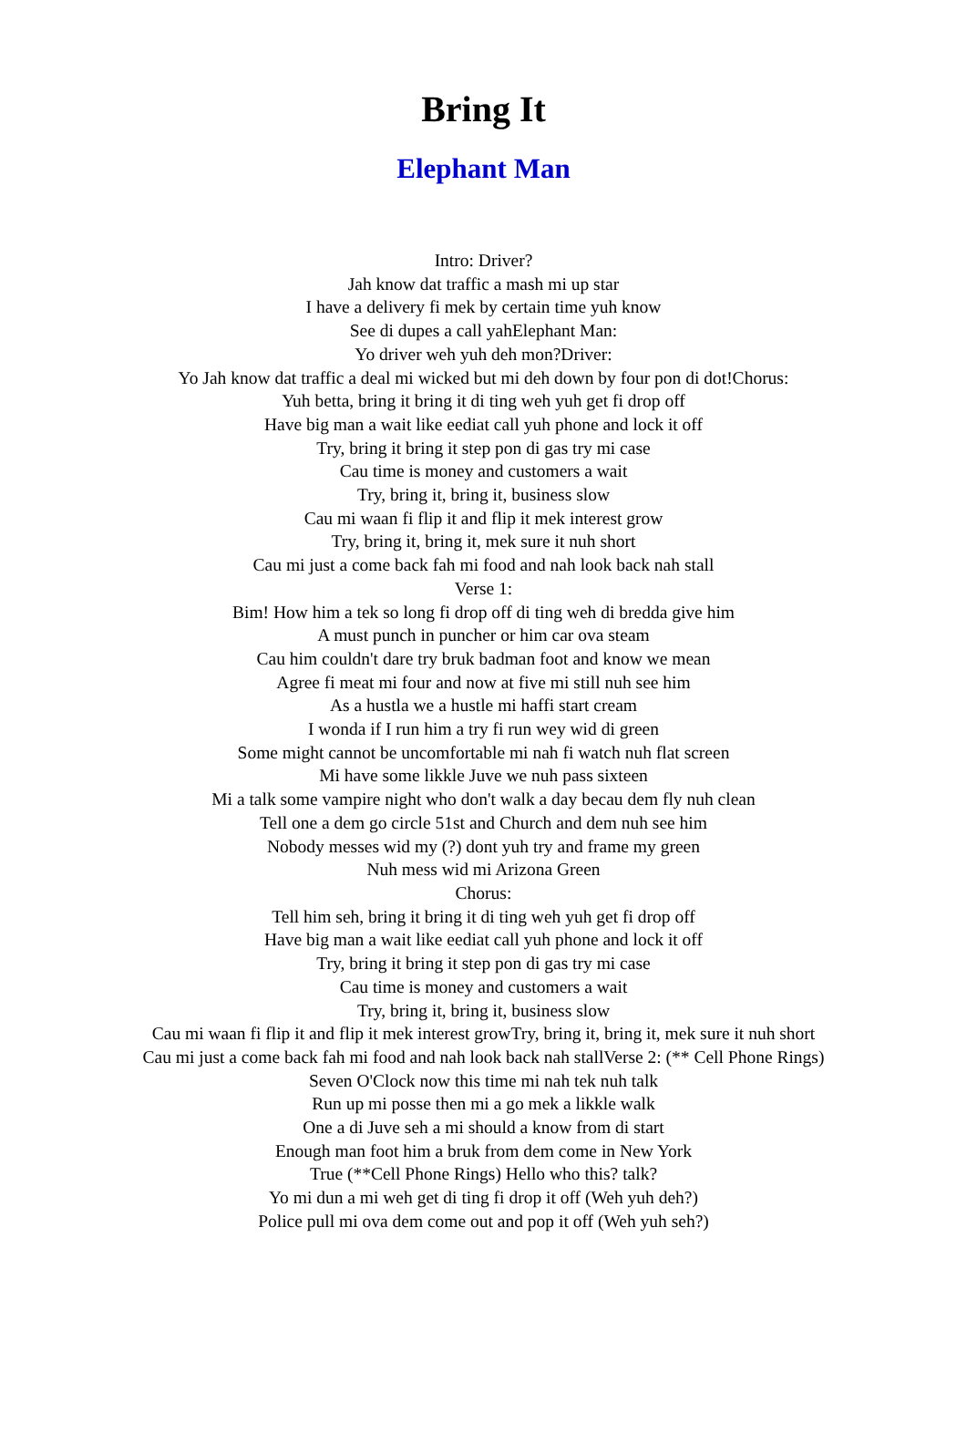Bring It
Elephant Man
Intro: Driver?
Jah know dat traffic a mash mi up star
I have a delivery fi mek by certain time yuh know
See di dupes a call yahElephant Man:
Yo driver weh yuh deh mon?Driver:
Yo Jah know dat traffic a deal mi wicked but mi deh down by four pon di dot!Chorus:
Yuh betta, bring it bring it di ting weh yuh get fi drop off
Have big man a wait like eediat call yuh phone and lock it off
Try, bring it bring it step pon di gas try mi case
Cau time is money and customers a wait
Try, bring it, bring it, business slow
Cau mi waan fi flip it and flip it mek interest grow
Try, bring it, bring it, mek sure it nuh short
Cau mi just a come back fah mi food and nah look back nah stall
Verse 1:
Bim! How him a tek so long fi drop off di ting weh di bredda give him
A must punch in puncher or him car ova steam
Cau him couldn't dare try bruk badman foot and know we mean
Agree fi meat mi four and now at five mi still nuh see him
As a hustla we a hustle mi haffi start cream
I wonda if I run him a try fi run wey wid di green
Some might cannot be uncomfortable mi nah fi watch nuh flat screen
Mi have some likkle Juve we nuh pass sixteen
Mi a talk some vampire night who don't walk a day becau dem fly nuh clean
Tell one a dem go circle 51st and Church and dem nuh see him
Nobody messes wid my (?) dont yuh try and frame my green
Nuh mess wid mi Arizona Green
Chorus:
Tell him seh, bring it bring it di ting weh yuh get fi drop off
Have big man a wait like eediat call yuh phone and lock it off
Try, bring it bring it step pon di gas try mi case
Cau time is money and customers a wait
Try, bring it, bring it, business slow
Cau mi waan fi flip it and flip it mek interest growTry, bring it, bring it, mek sure it nuh short
Cau mi just a come back fah mi food and nah look back nah stallVerse 2: (** Cell Phone Rings)
Seven O'Clock now this time mi nah tek nuh talk
Run up mi posse then mi a go mek a likkle walk
One a di Juve seh a mi should a know from di start
Enough man foot him a bruk from dem come in New York
True (**Cell Phone Rings) Hello who this? talk?
Yo mi dun a mi weh get di ting fi drop it off (Weh yuh deh?)
Police pull mi ova dem come out and pop it off (Weh yuh seh?)